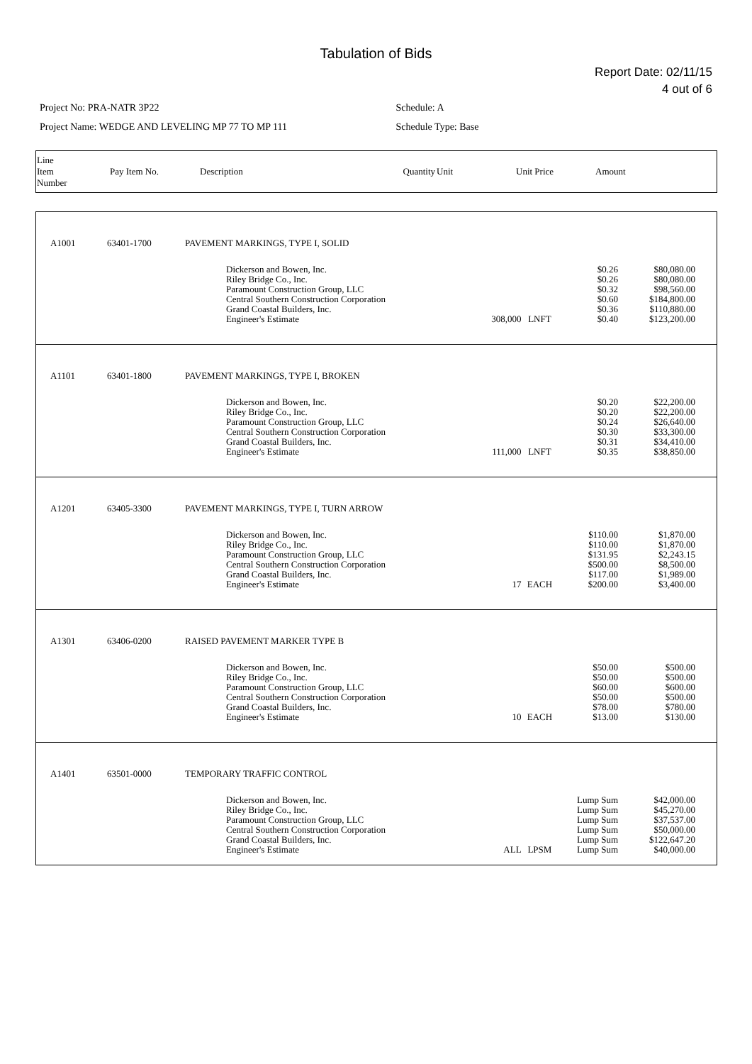Tabulation of Bids
Report Date: 02/11/15
4 out of 6
Project No: PRA-NATR 3P22
Project Name: WEDGE AND LEVELING MP 77 TO MP 111
Schedule: A
Schedule Type: Base
| Line Item Number | Pay Item No. | Description | Quantity | Unit | Unit Price | Amount |
| --- | --- | --- | --- | --- | --- | --- |
| A1001 | 63401-1700 | PAVEMENT MARKINGS, TYPE I, SOLID | | | | |
| | | Dickerson and Bowen, Inc. Riley Bridge Co., Inc. Paramount Construction Group, LLC Central Southern Construction Corporation Grand Coastal Builders, Inc. Engineer's Estimate | 308,000 | LNFT | $0.26 $0.26 $0.32 $0.60 $0.36 $0.40 | $80,080.00 $80,080.00 $98,560.00 $184,800.00 $110,880.00 $123,200.00 |
| A1101 | 63401-1800 | PAVEMENT MARKINGS, TYPE I, BROKEN | | | | |
| | | Dickerson and Bowen, Inc. Riley Bridge Co., Inc. Paramount Construction Group, LLC Central Southern Construction Corporation Grand Coastal Builders, Inc. Engineer's Estimate | 111,000 | LNFT | $0.20 $0.20 $0.24 $0.30 $0.31 $0.35 | $22,200.00 $22,200.00 $26,640.00 $33,300.00 $34,410.00 $38,850.00 |
| A1201 | 63405-3300 | PAVEMENT MARKINGS, TYPE I, TURN ARROW | | | | |
| | | Dickerson and Bowen, Inc. Riley Bridge Co., Inc. Paramount Construction Group, LLC Central Southern Construction Corporation Grand Coastal Builders, Inc. Engineer's Estimate | 17 | EACH | $110.00 $110.00 $131.95 $500.00 $117.00 $200.00 | $1,870.00 $1,870.00 $2,243.15 $8,500.00 $1,989.00 $3,400.00 |
| A1301 | 63406-0200 | RAISED PAVEMENT MARKER TYPE B | | | | |
| | | Dickerson and Bowen, Inc. Riley Bridge Co., Inc. Paramount Construction Group, LLC Central Southern Construction Corporation Grand Coastal Builders, Inc. Engineer's Estimate | 10 | EACH | $50.00 $50.00 $60.00 $50.00 $78.00 $13.00 | $500.00 $500.00 $600.00 $500.00 $780.00 $130.00 |
| A1401 | 63501-0000 | TEMPORARY TRAFFIC CONTROL | | | | |
| | | Dickerson and Bowen, Inc. Riley Bridge Co., Inc. Paramount Construction Group, LLC Central Southern Construction Corporation Grand Coastal Builders, Inc. Engineer's Estimate | ALL | LPSM | Lump Sum Lump Sum Lump Sum Lump Sum Lump Sum Lump Sum | $42,000.00 $45,270.00 $37,537.00 $50,000.00 $122,647.20 $40,000.00 |